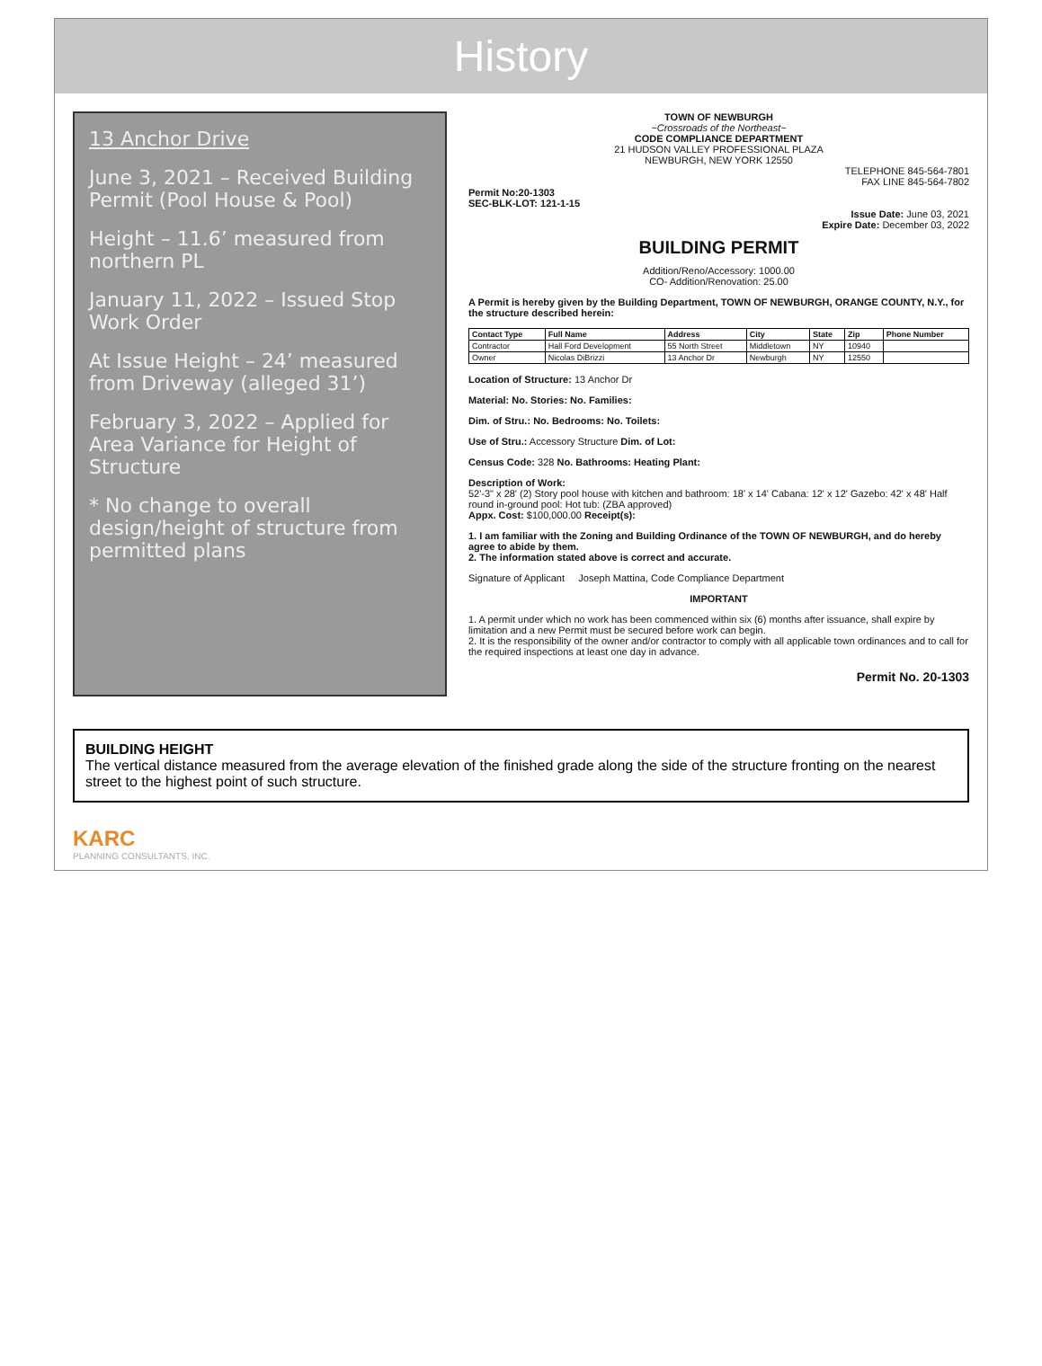History
13 Anchor Drive
June 3, 2021 – Received Building Permit (Pool House & Pool)
Height – 11.6’ measured from northern PL
January 11, 2022 – Issued Stop Work Order
At Issue Height – 24’ measured from Driveway (alleged 31’)
February 3, 2022 – Applied for Area Variance for Height of Structure
* No change to overall design/height of structure from permitted plans
TOWN OF NEWBURGH
~Crossroads of the Northeast~
CODE COMPLIANCE DEPARTMENT
21 HUDSON VALLEY PROFESSIONAL PLAZA
NEWBURGH, NEW YORK 12550
TELEPHONE 845-564-7801
FAX LINE 845-564-7802
Permit No:20-1303
SEC-BLK-LOT: 121-1-15
Issue Date: June 03, 2021
Expire Date: December 03, 2022
BUILDING PERMIT
Addition/Reno/Accessory: 1000.00
CO- Addition/Renovation: 25.00
A Permit is hereby given by the Building Department, TOWN OF NEWBURGH, ORANGE COUNTY, N.Y., for the structure described herein:
| Contact Type | Full Name | Address | City | State | Zip | Phone Number |
| --- | --- | --- | --- | --- | --- | --- |
| Contractor | Hall Ford Development | 55 North Street | Middletown | NY | 10940 | |
| Owner | Nicolas DiBrizzi | 13 Anchor Dr | Newburgh | NY | 12550 | |
Location of Structure: 13 Anchor Dr
Material: No. Stories: No. Families:
Dim. of Stru.: No. Bedrooms: No. Toilets:
Use of Stru.: Accessory Structure Dim. of Lot:
Census Code: 328 No. Bathrooms: Heating Plant:
Description of Work:
52'-3" x 28' (2) Story pool house with kitchen and bathroom: 18' x 14' Cabana: 12' x 12' Gazebo: 42' x 48' Half round in-ground pool: Hot tub: (ZBA approved)
Appx. Cost: $100,000.00 Receipt(s):
1. I am familiar with the Zoning and Building Ordinance of the TOWN OF NEWBURGH, and do hereby agree to abide by them.
2. The information stated above is correct and accurate.
Signature of Applicant Joseph Mattina, Code Compliance Department
IMPORTANT
1. A permit under which no work has been commenced within six (6) months after issuance, shall expire by limitation and a new Permit must be secured before work can begin.
2. It is the responsibility of the owner and/or contractor to comply with all applicable town ordinances and to call for the required inspections at least one day in advance.
Permit No. 20-1303
BUILDING HEIGHT
The vertical distance measured from the average elevation of the finished grade along the side of the structure fronting on the nearest street to the highest point of such structure.
KARC
PLANNING CONSULTANTS, INC.